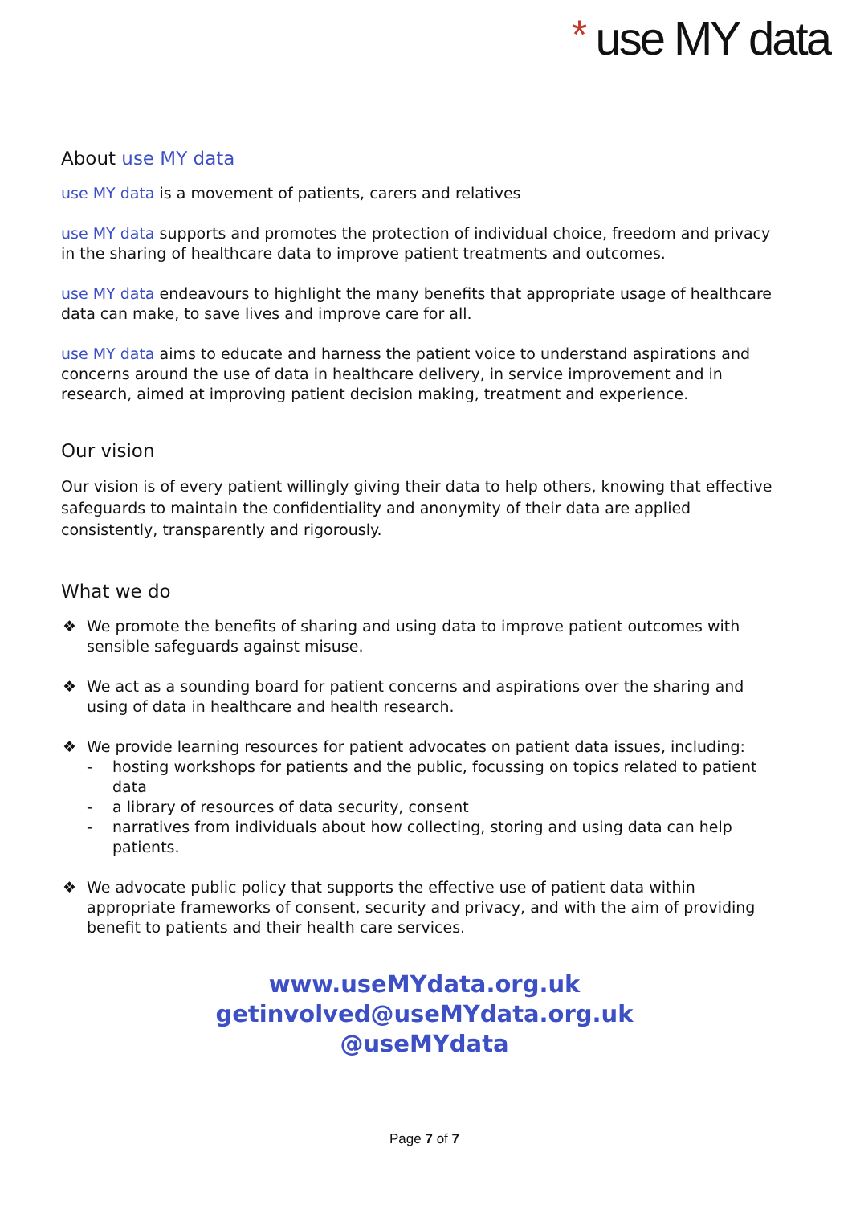* use MY data
About use MY data
use MY data is a movement of patients, carers and relatives
use MY data supports and promotes the protection of individual choice, freedom and privacy in the sharing of healthcare data to improve patient treatments and outcomes.
use MY data endeavours to highlight the many benefits that appropriate usage of healthcare data can make, to save lives and improve care for all.
use MY data aims to educate and harness the patient voice to understand aspirations and concerns around the use of data in healthcare delivery, in service improvement and in research, aimed at improving patient decision making, treatment and experience.
Our vision
Our vision is of every patient willingly giving their data to help others, knowing that effective safeguards to maintain the confidentiality and anonymity of their data are applied consistently, transparently and rigorously.
What we do
❖ We promote the benefits of sharing and using data to improve patient outcomes with sensible safeguards against misuse.
❖ We act as a sounding board for patient concerns and aspirations over the sharing and using of data in healthcare and health research.
❖ We provide learning resources for patient advocates on patient data issues, including:
- hosting workshops for patients and the public, focussing on topics related to patient data
- a library of resources of data security, consent
- narratives from individuals about how collecting, storing and using data can help patients.
❖ We advocate public policy that supports the effective use of patient data within appropriate frameworks of consent, security and privacy, and with the aim of providing benefit to patients and their health care services.
www.useMYdata.org.uk
getinvolved@useMYdata.org.uk
@useMYdata
Page 7 of 7